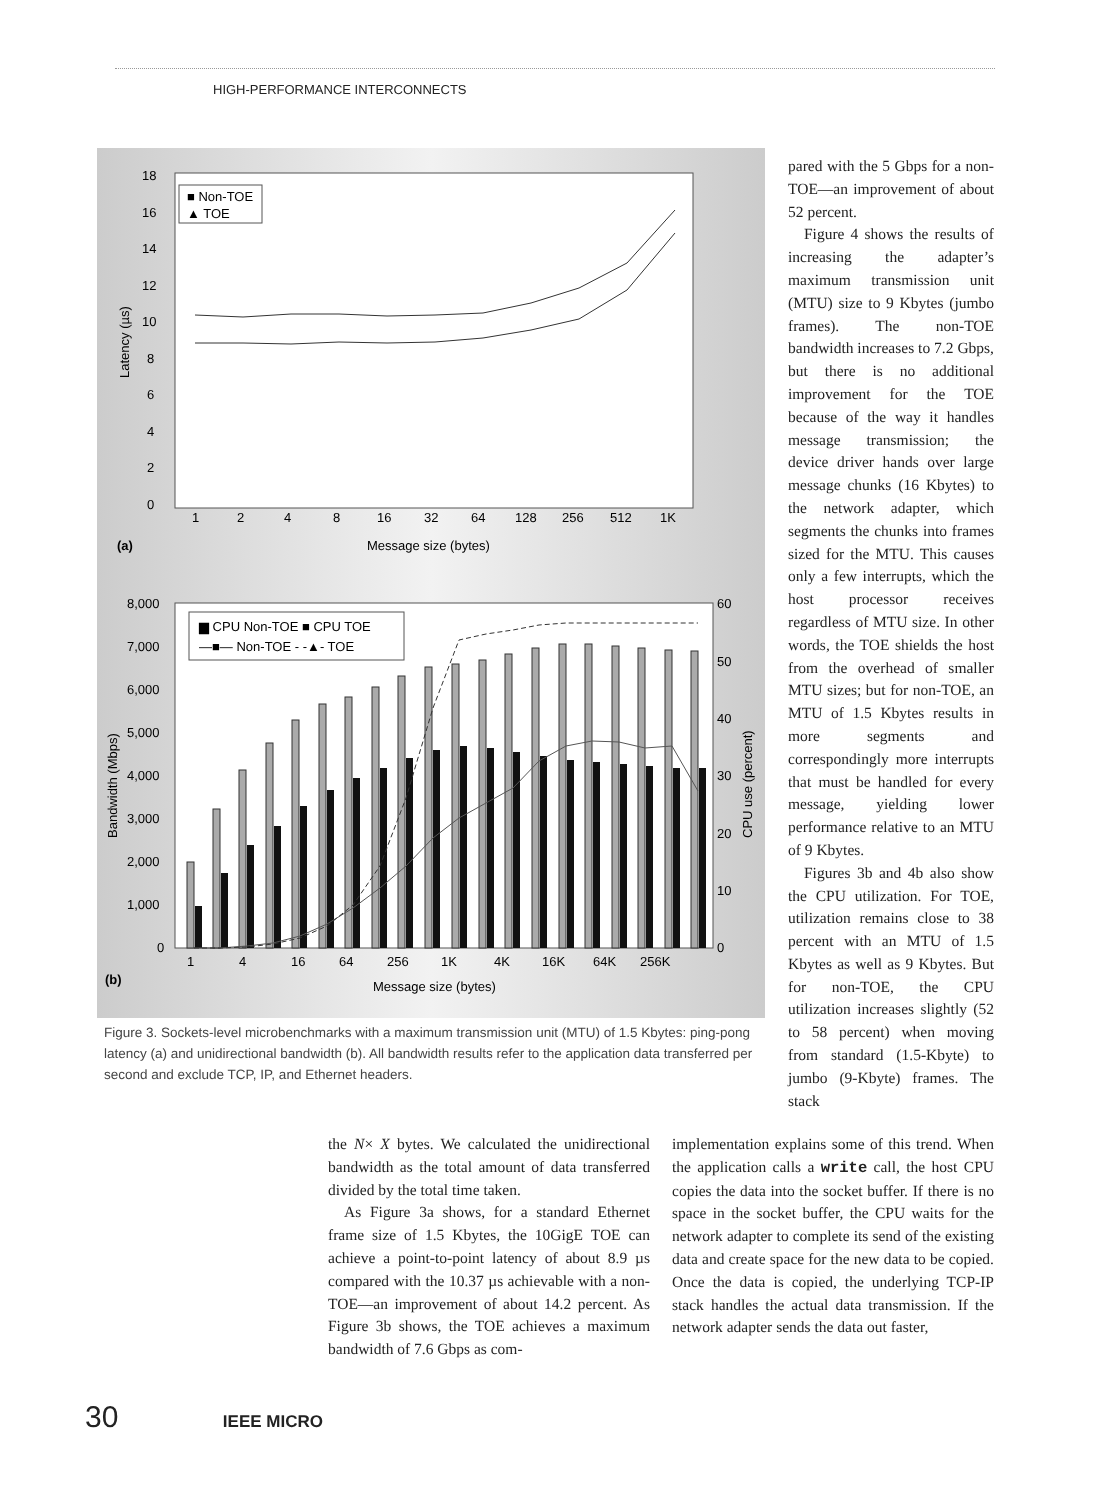HIGH-PERFORMANCE INTERCONNECTS
18
16
14
12
10
8
6
4
2
0
1
2
4
8
16
32
64
128
256
512
1K
Message size (bytes)
(a)
Latency (µs)
■ Non-TOE
▲ TOE
8,000
7,000
6,000
5,000
4,000
3,000
2,000
1,000
0
60
50
40
30
20
10
0
1
4
16
64
256
1K
4K
16K
64K
256K
Message size (bytes)
(b)
Bandwidth (Mbps)
CPU use (percent)
▆ CPU Non-TOE ■ CPU TOE
—■— Non-TOE - -▲- TOE
Figure 3. Sockets-level microbenchmarks with a maximum transmission unit (MTU) of 1.5 Kbytes: ping-pong latency (a) and unidirectional bandwidth (b). All bandwidth results refer to the application data transferred per second and exclude TCP, IP, and Ethernet headers.
pared with the 5 Gbps for a non-TOE—an improvement of about 52 percent.
Figure 4 shows the results of increasing the adapter’s maximum transmission unit (MTU) size to 9 Kbytes (jumbo frames). The non-TOE bandwidth increases to 7.2 Gbps, but there is no additional improvement for the TOE because of the way it handles message transmission; the device driver hands over large message chunks (16 Kbytes) to the network adapter, which segments the chunks into frames sized for the MTU. This causes only a few interrupts, which the host processor receives regardless of MTU size. In other words, the TOE shields the host from the overhead of smaller MTU sizes; but for non-TOE, an MTU of 1.5 Kbytes results in more segments and correspondingly more interrupts that must be handled for every message, yielding lower performance relative to an MTU of 9 Kbytes.
Figures 3b and 4b also show the CPU utilization. For TOE, utilization remains close to 38 percent with an MTU of 1.5 Kbytes as well as 9 Kbytes. But for non-TOE, the CPU utilization increases slightly (52 to 58 percent) when moving from standard (1.5-Kbyte) to jumbo (9-Kbyte) frames. The stack
the N× X bytes. We calculated the unidirectional bandwidth as the total amount of data transferred divided by the total time taken.
As Figure 3a shows, for a standard Ethernet frame size of 1.5 Kbytes, the 10GigE TOE can achieve a point-to-point latency of about 8.9 µs compared with the 10.37 µs achievable with a non-TOE—an improvement of about 14.2 percent. As Figure 3b shows, the TOE achieves a maximum bandwidth of 7.6 Gbps as com-
implementation explains some of this trend. When the application calls a write call, the host CPU copies the data into the socket buffer. If there is no space in the socket buffer, the CPU waits for the network adapter to complete its send of the existing data and create space for the new data to be copied. Once the data is copied, the underlying TCP-IP stack handles the actual data transmission. If the network adapter sends the data out faster,
30 IEEE MICRO